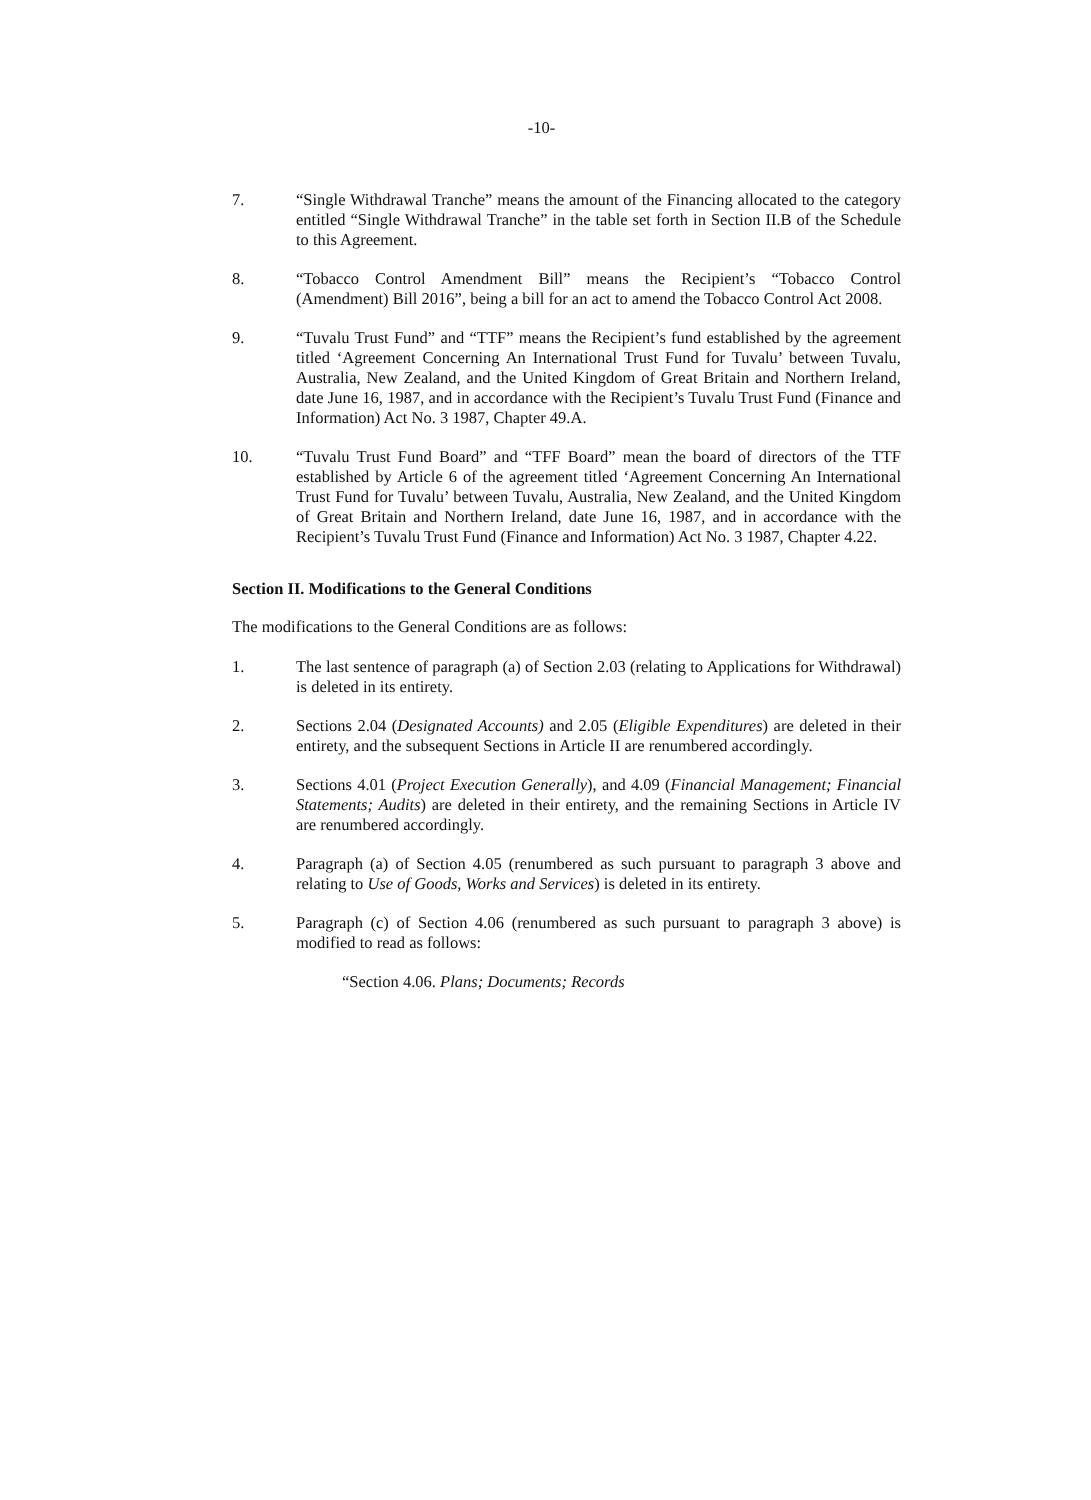-10-
7. “Single Withdrawal Tranche” means the amount of the Financing allocated to the category entitled “Single Withdrawal Tranche” in the table set forth in Section II.B of the Schedule to this Agreement.
8. “Tobacco Control Amendment Bill” means the Recipient’s “Tobacco Control (Amendment) Bill 2016”, being a bill for an act to amend the Tobacco Control Act 2008.
9. “Tuvalu Trust Fund” and “TTF” means the Recipient’s fund established by the agreement titled ‘Agreement Concerning An International Trust Fund for Tuvalu’ between Tuvalu, Australia, New Zealand, and the United Kingdom of Great Britain and Northern Ireland, date June 16, 1987, and in accordance with the Recipient’s Tuvalu Trust Fund (Finance and Information) Act No. 3 1987, Chapter 49.A.
10. “Tuvalu Trust Fund Board” and “TFF Board” mean the board of directors of the TTF established by Article 6 of the agreement titled ‘Agreement Concerning An International Trust Fund for Tuvalu’ between Tuvalu, Australia, New Zealand, and the United Kingdom of Great Britain and Northern Ireland, date June 16, 1987, and in accordance with the Recipient’s Tuvalu Trust Fund (Finance and Information) Act No. 3 1987, Chapter 4.22.
Section II. Modifications to the General Conditions
The modifications to the General Conditions are as follows:
1. The last sentence of paragraph (a) of Section 2.03 (relating to Applications for Withdrawal) is deleted in its entirety.
2. Sections 2.04 (Designated Accounts) and 2.05 (Eligible Expenditures) are deleted in their entirety, and the subsequent Sections in Article II are renumbered accordingly.
3. Sections 4.01 (Project Execution Generally), and 4.09 (Financial Management; Financial Statements; Audits) are deleted in their entirety, and the remaining Sections in Article IV are renumbered accordingly.
4. Paragraph (a) of Section 4.05 (renumbered as such pursuant to paragraph 3 above and relating to Use of Goods, Works and Services) is deleted in its entirety.
5. Paragraph (c) of Section 4.06 (renumbered as such pursuant to paragraph 3 above) is modified to read as follows:
“Section 4.06. Plans; Documents; Records